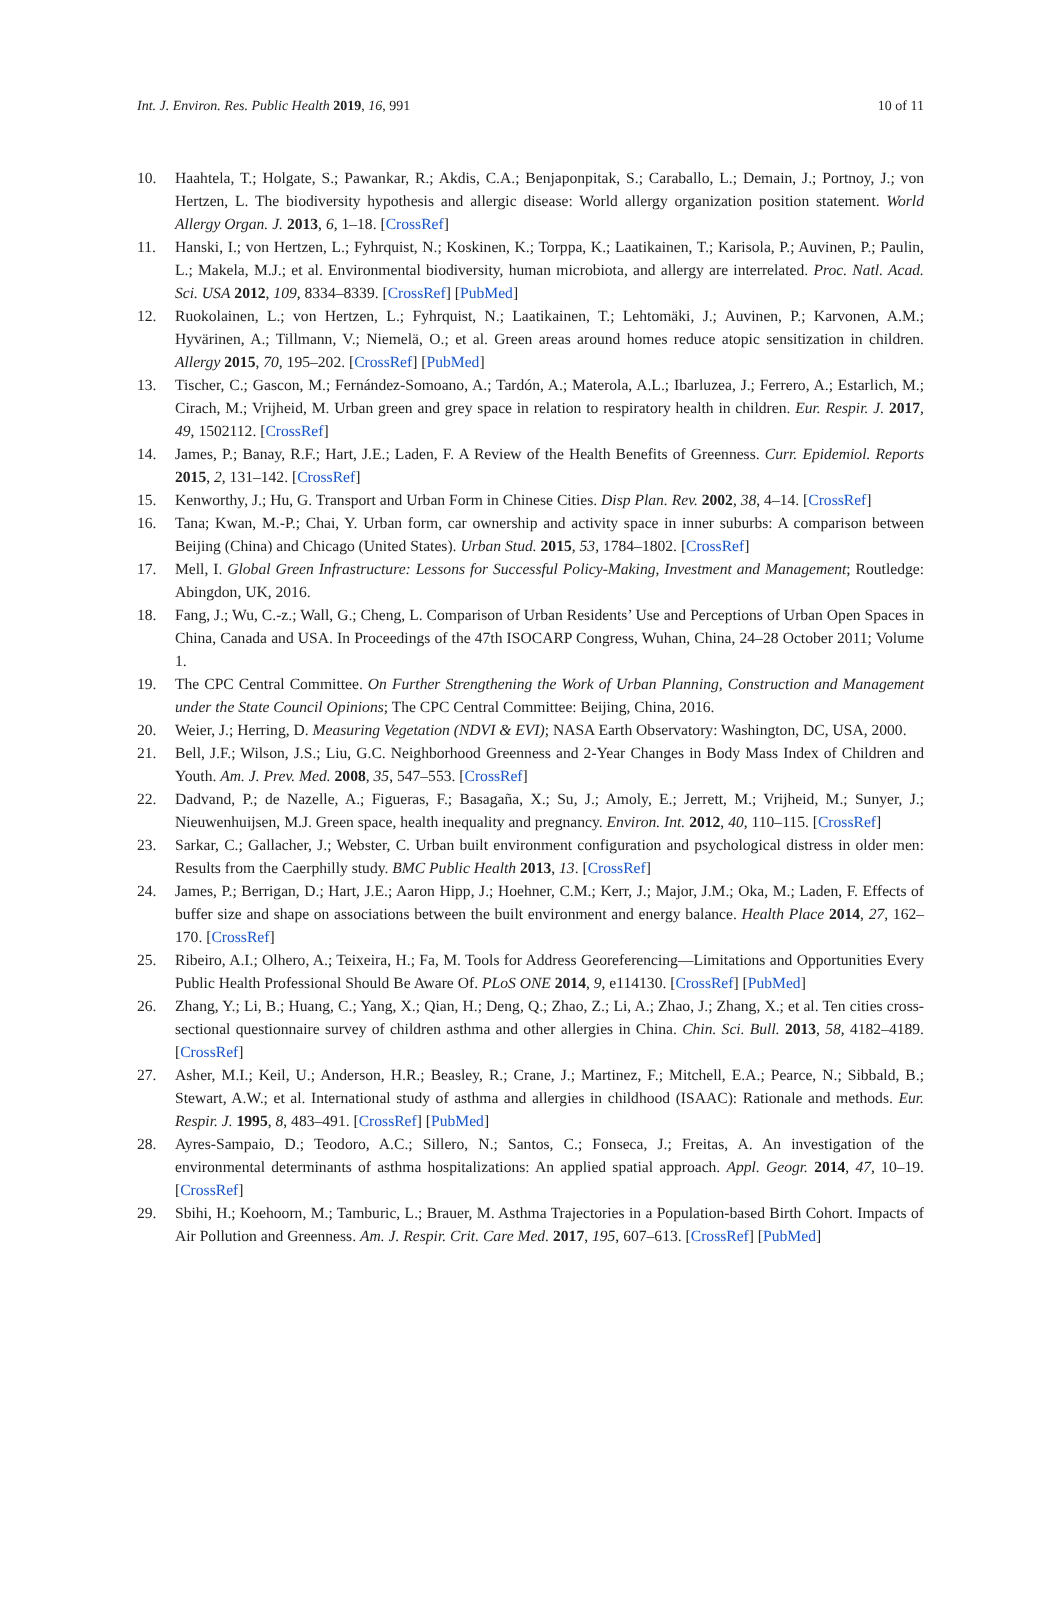Int. J. Environ. Res. Public Health 2019, 16, 991 10 of 11
10. Haahtela, T.; Holgate, S.; Pawankar, R.; Akdis, C.A.; Benjaponpitak, S.; Caraballo, L.; Demain, J.; Portnoy, J.; von Hertzen, L. The biodiversity hypothesis and allergic disease: World allergy organization position statement. World Allergy Organ. J. 2013, 6, 1–18. [CrossRef]
11. Hanski, I.; von Hertzen, L.; Fyhrquist, N.; Koskinen, K.; Torppa, K.; Laatikainen, T.; Karisola, P.; Auvinen, P.; Paulin, L.; Makela, M.J.; et al. Environmental biodiversity, human microbiota, and allergy are interrelated. Proc. Natl. Acad. Sci. USA 2012, 109, 8334–8339. [CrossRef] [PubMed]
12. Ruokolainen, L.; von Hertzen, L.; Fyhrquist, N.; Laatikainen, T.; Lehtomäki, J.; Auvinen, P.; Karvonen, A.M.; Hyvärinen, A.; Tillmann, V.; Niemelä, O.; et al. Green areas around homes reduce atopic sensitization in children. Allergy 2015, 70, 195–202. [CrossRef] [PubMed]
13. Tischer, C.; Gascon, M.; Fernández-Somoano, A.; Tardón, A.; Materola, A.L.; Ibarluzea, J.; Ferrero, A.; Estarlich, M.; Cirach, M.; Vrijheid, M. Urban green and grey space in relation to respiratory health in children. Eur. Respir. J. 2017, 49, 1502112. [CrossRef]
14. James, P.; Banay, R.F.; Hart, J.E.; Laden, F. A Review of the Health Benefits of Greenness. Curr. Epidemiol. Reports 2015, 2, 131–142. [CrossRef]
15. Kenworthy, J.; Hu, G. Transport and Urban Form in Chinese Cities. Disp Plan. Rev. 2002, 38, 4–14. [CrossRef]
16. Tana; Kwan, M.-P.; Chai, Y. Urban form, car ownership and activity space in inner suburbs: A comparison between Beijing (China) and Chicago (United States). Urban Stud. 2015, 53, 1784–1802. [CrossRef]
17. Mell, I. Global Green Infrastructure: Lessons for Successful Policy-Making, Investment and Management; Routledge: Abingdon, UK, 2016.
18. Fang, J.; Wu, C.-z.; Wall, G.; Cheng, L. Comparison of Urban Residents’ Use and Perceptions of Urban Open Spaces in China, Canada and USA. In Proceedings of the 47th ISOCARP Congress, Wuhan, China, 24–28 October 2011; Volume 1.
19. The CPC Central Committee. On Further Strengthening the Work of Urban Planning, Construction and Management under the State Council Opinions; The CPC Central Committee: Beijing, China, 2016.
20. Weier, J.; Herring, D. Measuring Vegetation (NDVI & EVI); NASA Earth Observatory: Washington, DC, USA, 2000.
21. Bell, J.F.; Wilson, J.S.; Liu, G.C. Neighborhood Greenness and 2-Year Changes in Body Mass Index of Children and Youth. Am. J. Prev. Med. 2008, 35, 547–553. [CrossRef]
22. Dadvand, P.; de Nazelle, A.; Figueras, F.; Basagaña, X.; Su, J.; Amoly, E.; Jerrett, M.; Vrijheid, M.; Sunyer, J.; Nieuwenhuijsen, M.J. Green space, health inequality and pregnancy. Environ. Int. 2012, 40, 110–115. [CrossRef]
23. Sarkar, C.; Gallacher, J.; Webster, C. Urban built environment configuration and psychological distress in older men: Results from the Caerphilly study. BMC Public Health 2013, 13. [CrossRef]
24. James, P.; Berrigan, D.; Hart, J.E.; Aaron Hipp, J.; Hoehner, C.M.; Kerr, J.; Major, J.M.; Oka, M.; Laden, F. Effects of buffer size and shape on associations between the built environment and energy balance. Health Place 2014, 27, 162–170. [CrossRef]
25. Ribeiro, A.I.; Olhero, A.; Teixeira, H.; Fa, M. Tools for Address Georeferencing—Limitations and Opportunities Every Public Health Professional Should Be Aware Of. PLoS ONE 2014, 9, e114130. [CrossRef] [PubMed]
26. Zhang, Y.; Li, B.; Huang, C.; Yang, X.; Qian, H.; Deng, Q.; Zhao, Z.; Li, A.; Zhao, J.; Zhang, X.; et al. Ten cities cross-sectional questionnaire survey of children asthma and other allergies in China. Chin. Sci. Bull. 2013, 58, 4182–4189. [CrossRef]
27. Asher, M.I.; Keil, U.; Anderson, H.R.; Beasley, R.; Crane, J.; Martinez, F.; Mitchell, E.A.; Pearce, N.; Sibbald, B.; Stewart, A.W.; et al. International study of asthma and allergies in childhood (ISAAC): Rationale and methods. Eur. Respir. J. 1995, 8, 483–491. [CrossRef] [PubMed]
28. Ayres-Sampaio, D.; Teodoro, A.C.; Sillero, N.; Santos, C.; Fonseca, J.; Freitas, A. An investigation of the environmental determinants of asthma hospitalizations: An applied spatial approach. Appl. Geogr. 2014, 47, 10–19. [CrossRef]
29. Sbihi, H.; Koehoorn, M.; Tamburic, L.; Brauer, M. Asthma Trajectories in a Population-based Birth Cohort. Impacts of Air Pollution and Greenness. Am. J. Respir. Crit. Care Med. 2017, 195, 607–613. [CrossRef] [PubMed]